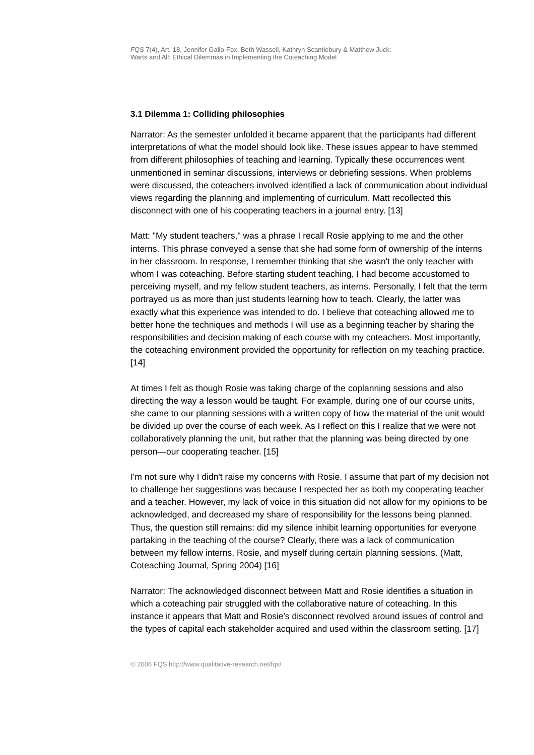FQS 7(4), Art. 18, Jennifer Gallo-Fox, Beth Wassell, Kathryn Scantlebury & Matthew Juck:
Warts and All: Ethical Dilemmas in Implementing the Coteaching Model
3.1 Dilemma 1: Colliding philosophies
Narrator: As the semester unfolded it became apparent that the participants had different interpretations of what the model should look like. These issues appear to have stemmed from different philosophies of teaching and learning. Typically these occurrences went unmentioned in seminar discussions, interviews or debriefing sessions. When problems were discussed, the coteachers involved identified a lack of communication about individual views regarding the planning and implementing of curriculum. Matt recollected this disconnect with one of his cooperating teachers in a journal entry. [13]
Matt: "My student teachers," was a phrase I recall Rosie applying to me and the other interns. This phrase conveyed a sense that she had some form of ownership of the interns in her classroom. In response, I remember thinking that she wasn't the only teacher with whom I was coteaching. Before starting student teaching, I had become accustomed to perceiving myself, and my fellow student teachers, as interns. Personally, I felt that the term portrayed us as more than just students learning how to teach. Clearly, the latter was exactly what this experience was intended to do. I believe that coteaching allowed me to better hone the techniques and methods I will use as a beginning teacher by sharing the responsibilities and decision making of each course with my coteachers. Most importantly, the coteaching environment provided the opportunity for reflection on my teaching practice. [14]
At times I felt as though Rosie was taking charge of the coplanning sessions and also directing the way a lesson would be taught. For example, during one of our course units, she came to our planning sessions with a written copy of how the material of the unit would be divided up over the course of each week. As I reflect on this I realize that we were not collaboratively planning the unit, but rather that the planning was being directed by one person—our cooperating teacher. [15]
I'm not sure why I didn't raise my concerns with Rosie. I assume that part of my decision not to challenge her suggestions was because I respected her as both my cooperating teacher and a teacher. However, my lack of voice in this situation did not allow for my opinions to be acknowledged, and decreased my share of responsibility for the lessons being planned. Thus, the question still remains: did my silence inhibit learning opportunities for everyone partaking in the teaching of the course? Clearly, there was a lack of communication between my fellow interns, Rosie, and myself during certain planning sessions. (Matt, Coteaching Journal, Spring 2004) [16]
Narrator: The acknowledged disconnect between Matt and Rosie identifies a situation in which a coteaching pair struggled with the collaborative nature of coteaching. In this instance it appears that Matt and Rosie's disconnect revolved around issues of control and the types of capital each stakeholder acquired and used within the classroom setting. [17]
© 2006 FQS http://www.qualitative-research.net/fqs/